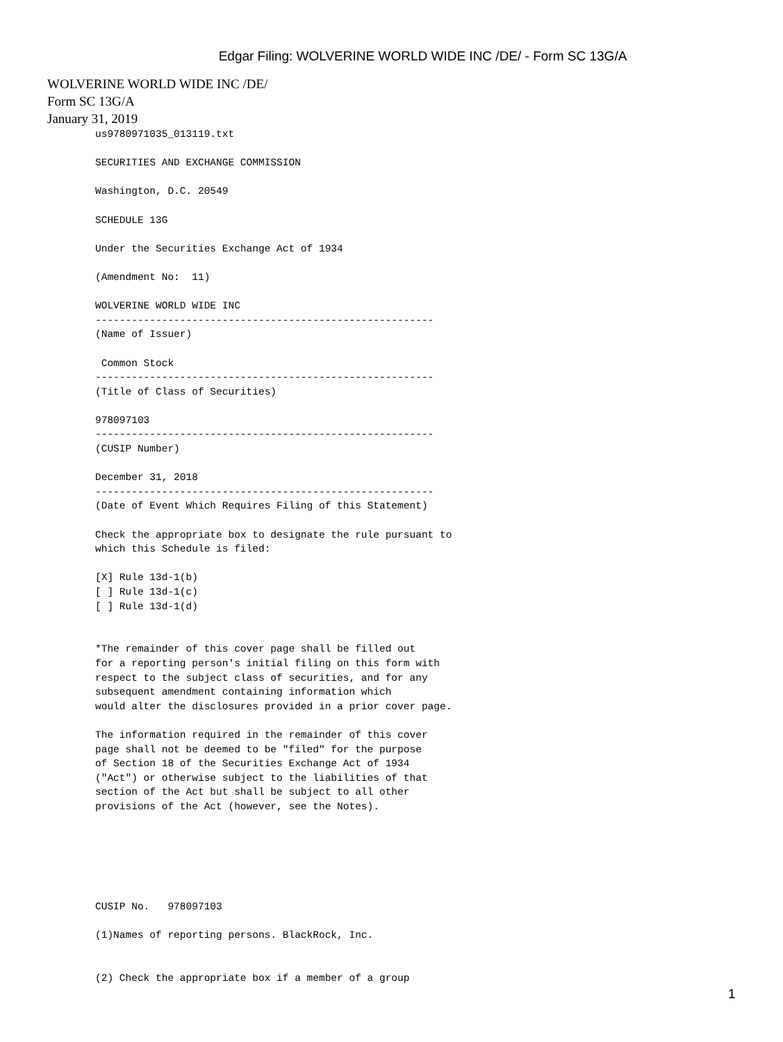Edgar Filing: WOLVERINE WORLD WIDE INC /DE/ - Form SC 13G/A
WOLVERINE WORLD WIDE INC /DE/
Form SC 13G/A
January 31, 2019
us9780971035_013119.txt

SECURITIES AND EXCHANGE COMMISSION

Washington, D.C. 20549

SCHEDULE 13G

Under the Securities Exchange Act of 1934

(Amendment No:  11)

WOLVERINE WORLD WIDE INC
--------------------------------------------------------
(Name of Issuer)

 Common Stock
--------------------------------------------------------
(Title of Class of Securities)

978097103
--------------------------------------------------------
(CUSIP Number)

December 31, 2018
--------------------------------------------------------
(Date of Event Which Requires Filing of this Statement)

Check the appropriate box to designate the rule pursuant to
which this Schedule is filed:

[X] Rule 13d-1(b)
[ ] Rule 13d-1(c)
[ ] Rule 13d-1(d)


*The remainder of this cover page shall be filled out
for a reporting person's initial filing on this form with
respect to the subject class of securities, and for any
subsequent amendment containing information which
would alter the disclosures provided in a prior cover page.

The information required in the remainder of this cover
page shall not be deemed to be "filed" for the purpose
of Section 18 of the Securities Exchange Act of 1934
("Act") or otherwise subject to the liabilities of that
section of the Act but shall be subject to all other
provisions of the Act (however, see the Notes).






CUSIP No.   978097103

(1)Names of reporting persons. BlackRock, Inc.


(2) Check the appropriate box if a member of a group
1